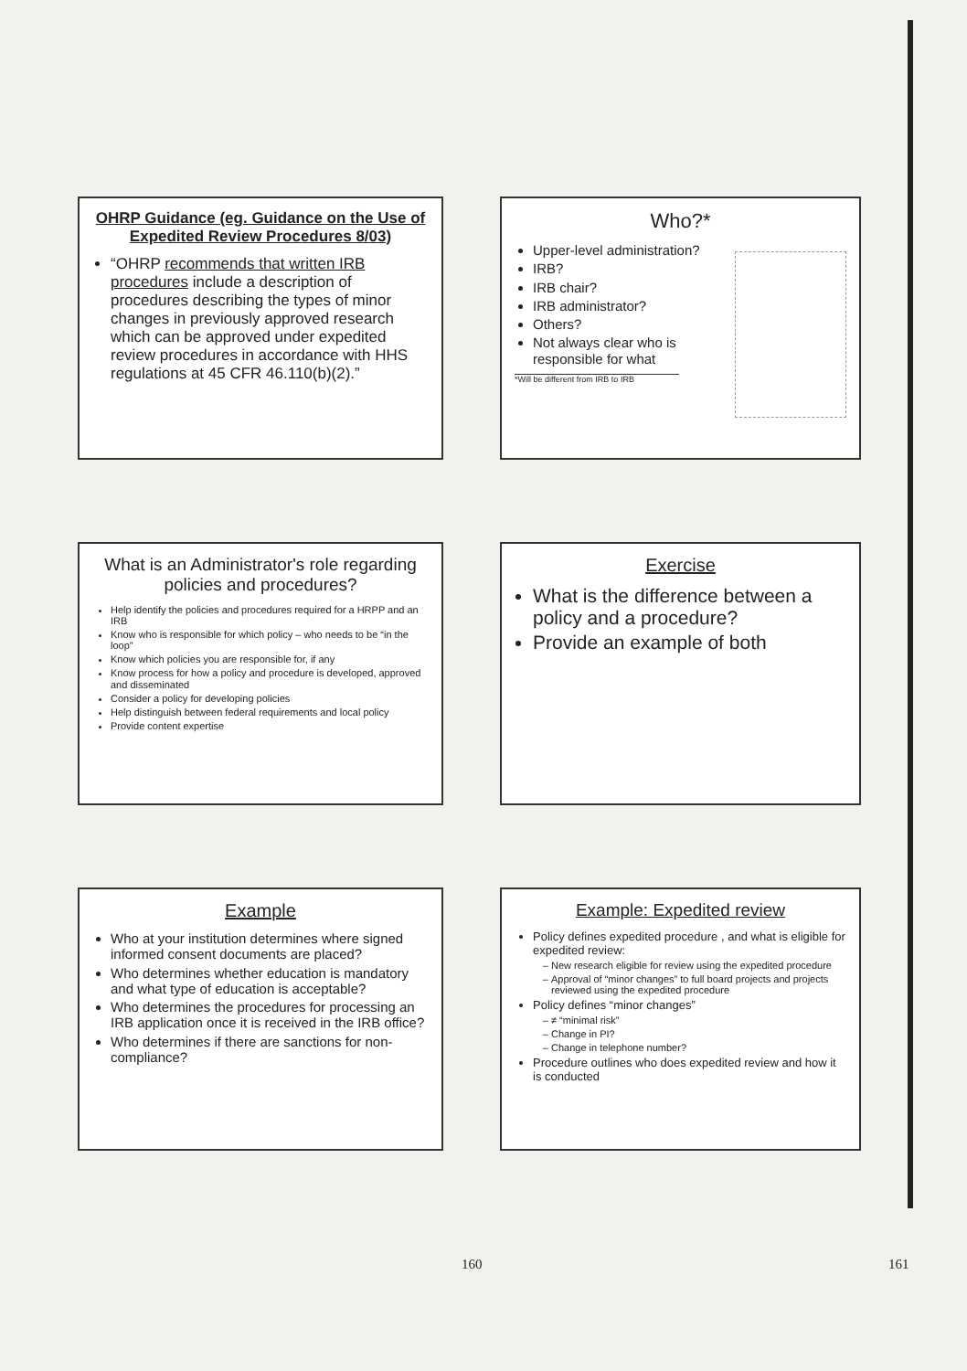OHRP Guidance (eg. Guidance on the Use of Expedited Review Procedures 8/03)
“OHRP recommends that written IRB procedures include a description of procedures describing the types of minor changes in previously approved research which can be approved under expedited review procedures in accordance with HHS regulations at 45 CFR 46.110(b)(2).”
Who?*
Upper-level administration?
IRB?
IRB chair?
IRB administrator?
Others?
Not always clear who is responsible for what
*Will be different from IRB to IRB
What is an Administrator's role regarding policies and procedures?
Help identify the policies and procedures required for a HRPP and an IRB
Know who is responsible for which policy – who needs to be “in the loop”
Know which policies you are responsible for, if any
Know process for how a policy and procedure is developed, approved and disseminated
Consider a policy for developing policies
Help distinguish between federal requirements and local policy
Provide content expertise
Exercise
What is the difference between a policy and a procedure?
Provide an example of both
Example
Who at your institution determines where signed informed consent documents are placed?
Who determines whether education is mandatory and what type of education is acceptable?
Who determines the procedures for processing an IRB application once it is received in the IRB office?
Who determines if there are sanctions for non-compliance?
Example: Expedited review
Policy defines expedited procedure , and what is eligible for expedited review:
New research eligible for review using the expedited procedure
Approval of “minor changes” to full board projects and projects reviewed using the expedited procedure
Policy defines “minor changes”
≠ “minimal risk”
Change in PI?
Change in telephone number?
Procedure outlines who does expedited review and how it is conducted
160 161